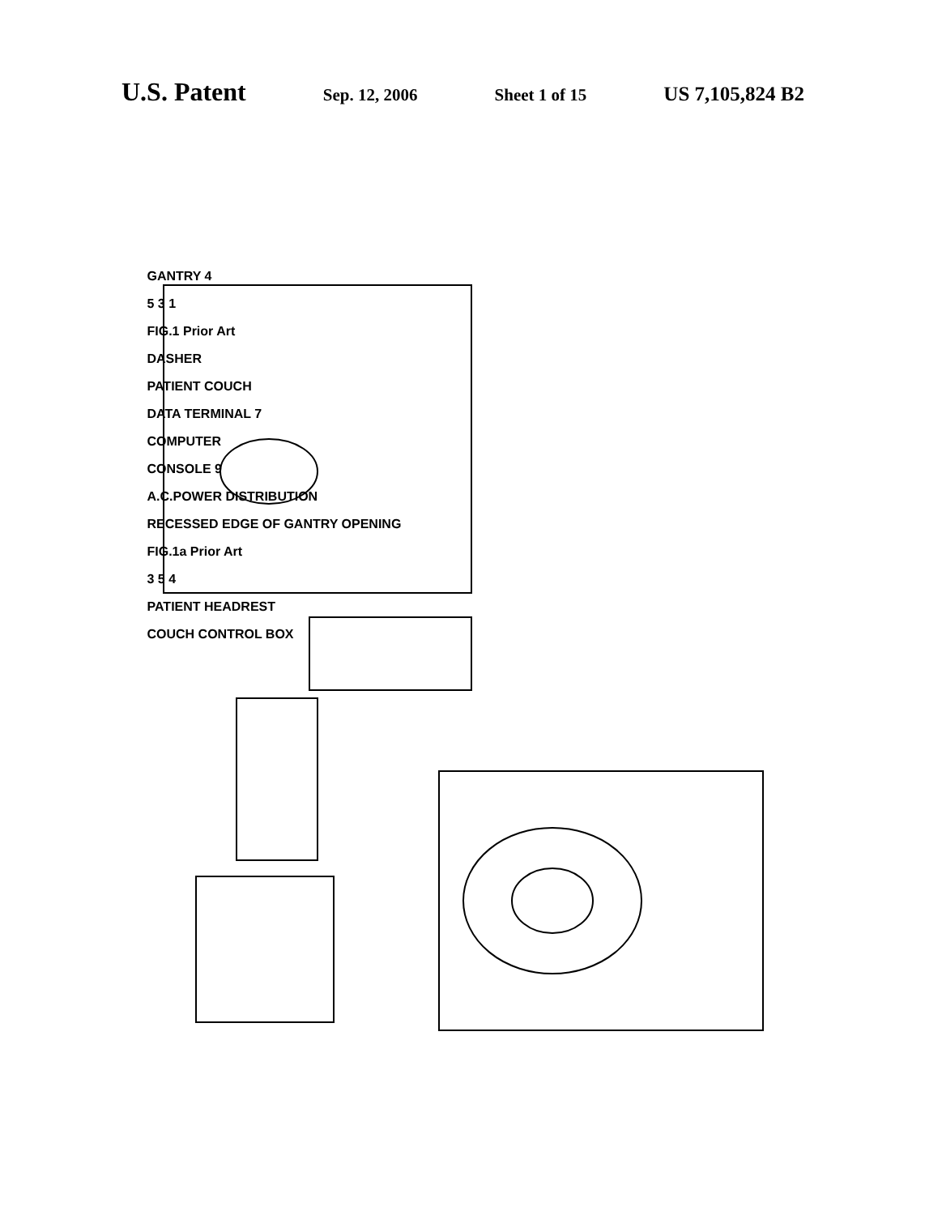U.S. Patent
Sep. 12, 2006 Sheet 1 of 15
US 7,105,824 B2
GANTRY 4
5 3 1
FIG.1 Prior Art
DASHER
PATIENT COUCH
DATA TERMINAL 7
COMPUTER
CONSOLE 9
A.C.POWER DISTRIBUTION
RECESSED EDGE OF GANTRY OPENING
FIG.1a Prior Art
3 5 4
PATIENT HEADREST
COUCH CONTROL BOX